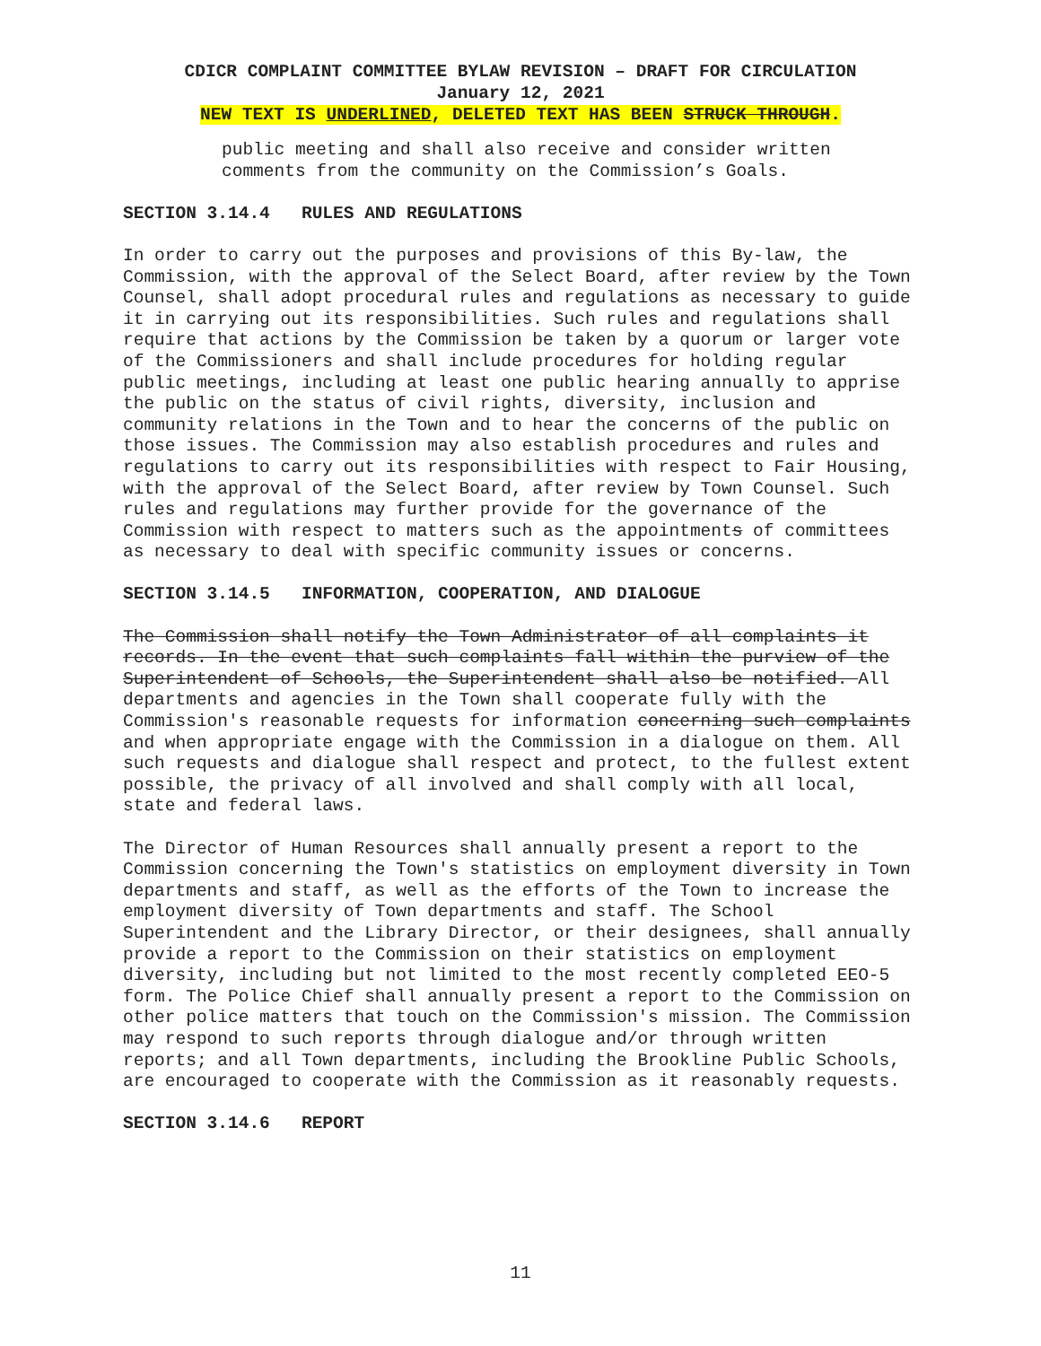CDICR COMPLAINT COMMITTEE BYLAW REVISION – DRAFT FOR CIRCULATION
January 12, 2021
NEW TEXT IS UNDERLINED, DELETED TEXT HAS BEEN STRUCK THROUGH.
public meeting and shall also receive and consider written comments from the community on the Commission’s Goals.
SECTION 3.14.4 RULES AND REGULATIONS
In order to carry out the purposes and provisions of this By-law, the Commission, with the approval of the Select Board, after review by the Town Counsel, shall adopt procedural rules and regulations as necessary to guide it in carrying out its responsibilities. Such rules and regulations shall require that actions by the Commission be taken by a quorum or larger vote of the Commissioners and shall include procedures for holding regular public meetings, including at least one public hearing annually to apprise the public on the status of civil rights, diversity, inclusion and community relations in the Town and to hear the concerns of the public on those issues. The Commission may also establish procedures and rules and regulations to carry out its responsibilities with respect to Fair Housing, with the approval of the Select Board, after review by Town Counsel. Such rules and regulations may further provide for the governance of the Commission with respect to matters such as the appointments of committees as necessary to deal with specific community issues or concerns.
SECTION 3.14.5 INFORMATION, COOPERATION, AND DIALOGUE
The Commission shall notify the Town Administrator of all complaints it records. In the event that such complaints fall within the purview of the Superintendent of Schools, the Superintendent shall also be notified. All departments and agencies in the Town shall cooperate fully with the Commission's reasonable requests for information concerning such complaints and when appropriate engage with the Commission in a dialogue on them. All such requests and dialogue shall respect and protect, to the fullest extent possible, the privacy of all involved and shall comply with all local, state and federal laws.
The Director of Human Resources shall annually present a report to the Commission concerning the Town's statistics on employment diversity in Town departments and staff, as well as the efforts of the Town to increase the employment diversity of Town departments and staff. The School Superintendent and the Library Director, or their designees, shall annually provide a report to the Commission on their statistics on employment diversity, including but not limited to the most recently completed EEO-5 form. The Police Chief shall annually present a report to the Commission on other police matters that touch on the Commission's mission. The Commission may respond to such reports through dialogue and/or through written reports; and all Town departments, including the Brookline Public Schools, are encouraged to cooperate with the Commission as it reasonably requests.
SECTION 3.14.6 REPORT
11